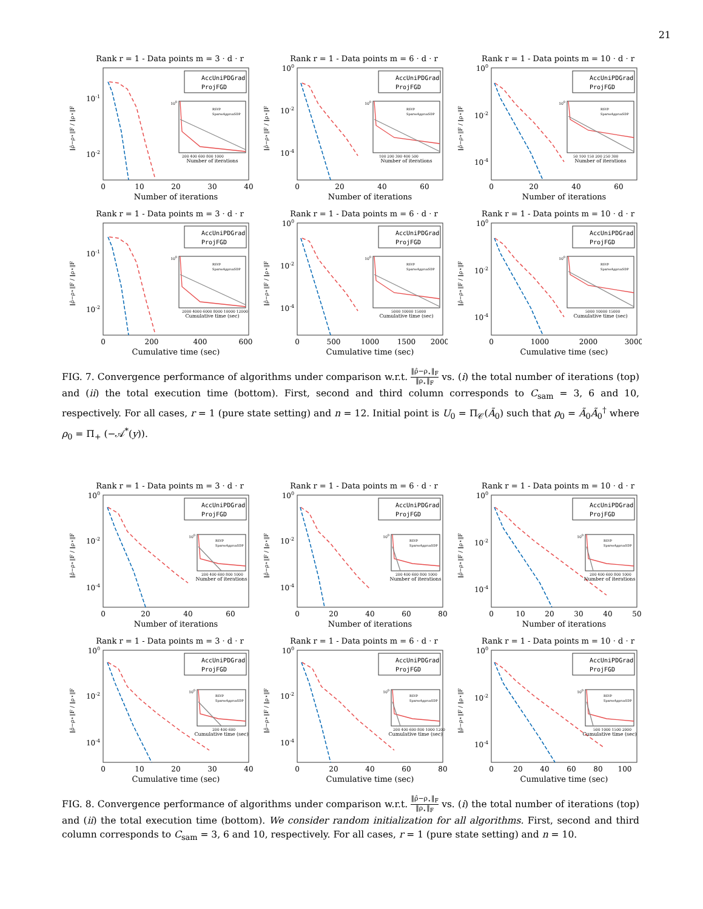21
Rank r = 1 - Data points m = 3 · d · r
‖ρ̂−ρ⋆‖F / ‖ρ⋆‖F
10-1
10-2
AccUniPDGrad
ProjFGD
100
RSVP
SparseApproxSDP
200 400 600 800 1000
Number of iterations
0
10
20
30
40
Number of iterations
Rank r = 1 - Data points m = 6 · d · r
‖ρ̂−ρ⋆‖F / ‖ρ⋆‖F
100
10-2
10-4
AccUniPDGrad
ProjFGD
100
RSVP
SparseApproxSDP
100 200 300 400 500
Number of iterations
0
20
40
60
Number of iterations
Rank r = 1 - Data points m = 10 · d · r
‖ρ̂−ρ⋆‖F / ‖ρ⋆‖F
100
10-2
10-4
AccUniPDGrad
ProjFGD
100
RSVP
SparseApproxSDP
50 100 150 200 250 300
Number of iterations
0
20
40
60
Number of iterations
Rank r = 1 - Data points m = 3 · d · r
‖ρ̂−ρ⋆‖F / ‖ρ⋆‖F
10-1
10-2
AccUniPDGrad
ProjFGD
100
RSVP
SparseApproxSDP
2000 4000 6000 8000 10000 12000
Cumulative time (sec)
0
200
400
600
Cumulative time (sec)
Rank r = 1 - Data points m = 6 · d · r
‖ρ̂−ρ⋆‖F / ‖ρ⋆‖F
100
10-2
10-4
AccUniPDGrad
ProjFGD
100
RSVP
SparseApproxSDP
5000 10000 15000
Cumulative time (sec)
0
500
1000
1500
2000
Cumulative time (sec)
Rank r = 1 - Data points m = 10 · d · r
‖ρ̂−ρ⋆‖F / ‖ρ⋆‖F
100
10-2
10-4
AccUniPDGrad
ProjFGD
100
RSVP
SparseApproxSDP
5000 10000 15000
Cumulative time (sec)
0
1000
2000
3000
Cumulative time (sec)
FIG. 7. Convergence performance of algorithms under comparison w.r.t. ‖ρ̂−ρ<sub>⋆</sub>‖<sub>F</sub> ‖ρ<sub>⋆</sub>‖<sub>F</sub> vs. (i) the total number of iterations (top) and (ii) the total execution time (bottom). First, second and third column corresponds to C<sub>sam</sub> = 3, 6 and 10, respectively. For all cases, r = 1 (pure state setting) and n = 12. Initial point is U<sub>0</sub> = Π<sub>𝒞</sub>(Ã<sub>0</sub>) such that ρ<sub>0</sub> = Ã<sub>0</sub>Ã<sub>0</sub><sup>†</sup> where ρ<sub>0</sub> = Π<sub>+</sub> (−𝒜<sup>*</sup>(y)).
Rank r = 1 - Data points m = 3 · d · r
‖ρ̂−ρ⋆‖F / ‖ρ⋆‖F
100
10-2
10-4
AccUniPDGrad
ProjFGD
100
RSVP
SparseApproxSDP
200 400 600 800 1000
Number of iterations
0
20
40
60
Number of iterations
Rank r = 1 - Data points m = 6 · d · r
‖ρ̂−ρ⋆‖F / ‖ρ⋆‖F
100
10-2
10-4
AccUniPDGrad
ProjFGD
100
RSVP
SparseApproxSDP
200 400 600 800 1000
Number of iterations
0
20
40
60
80
Number of iterations
Rank r = 1 - Data points m = 10 · d · r
‖ρ̂−ρ⋆‖F / ‖ρ⋆‖F
100
10-2
10-4
AccUniPDGrad
ProjFGD
100
RSVP
SparseApproxSDP
200 400 600 800 1000
Number of iterations
0
10
20
30
40
50
Number of iterations
Rank r = 1 - Data points m = 3 · d · r
‖ρ̂−ρ⋆‖F / ‖ρ⋆‖F
100
10-2
10-4
AccUniPDGrad
ProjFGD
100
RSVP
SparseApproxSDP
200 400 600
Cumulative time (sec)
0
10
20
30
40
Cumulative time (sec)
Rank r = 1 - Data points m = 6 · d · r
‖ρ̂−ρ⋆‖F / ‖ρ⋆‖F
100
10-2
10-4
AccUniPDGrad
ProjFGD
100
RSVP
SparseApproxSDP
200 400 600 800 1000 1200
Cumulative time (sec)
0
20
40
60
80
Cumulative time (sec)
Rank r = 1 - Data points m = 10 · d · r
‖ρ̂−ρ⋆‖F / ‖ρ⋆‖F
100
10-2
10-4
AccUniPDGrad
ProjFGD
100
RSVP
SparseApproxSDP
500 1000 1500 2000
Cumulative time (sec)
0
20
40
60
80
100
Cumulative time (sec)
FIG. 8. Convergence performance of algorithms under comparison w.r.t. ‖ρ̂−ρ<sub>⋆</sub>‖<sub>F</sub> ‖ρ<sub>⋆</sub>‖<sub>F</sub> vs. (i) the total number of iterations (top) and (ii) the total execution time (bottom). We consider random initialization for all algorithms. First, second and third column corresponds to C<sub>sam</sub> = 3, 6 and 10, respectively. For all cases, r = 1 (pure state setting) and n = 10.